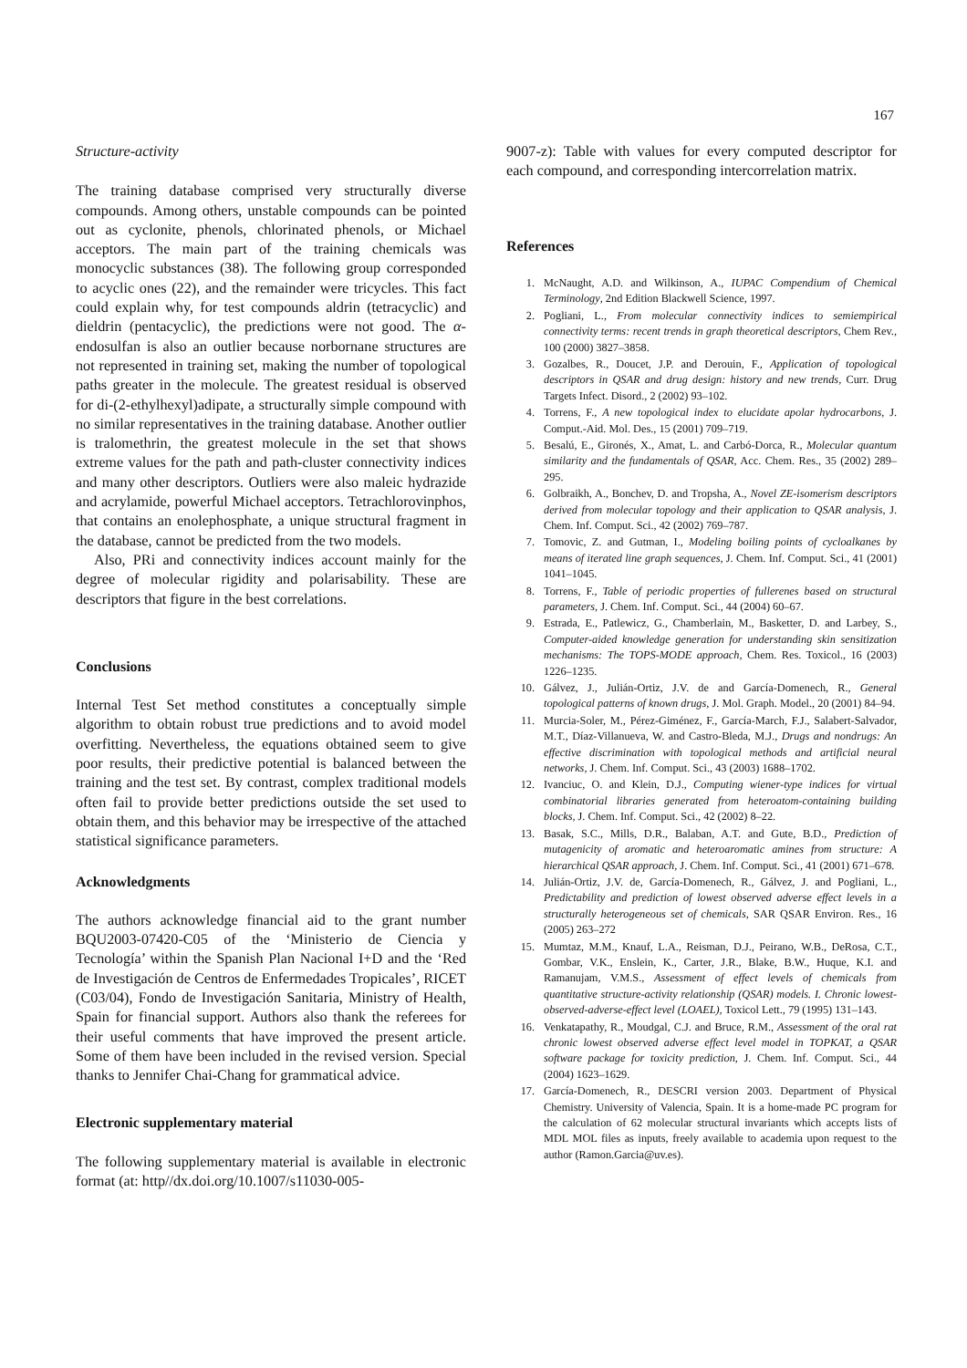167
Structure-activity
The training database comprised very structurally diverse compounds. Among others, unstable compounds can be pointed out as cyclonite, phenols, chlorinated phenols, or Michael acceptors. The main part of the training chemicals was monocyclic substances (38). The following group corresponded to acyclic ones (22), and the remainder were tricycles. This fact could explain why, for test compounds aldrin (tetracyclic) and dieldrin (pentacyclic), the predictions were not good. The α-endosulfan is also an outlier because norbornane structures are not represented in training set, making the number of topological paths greater in the molecule. The greatest residual is observed for di-(2-ethylhexyl)adipate, a structurally simple compound with no similar representatives in the training database. Another outlier is tralomethrin, the greatest molecule in the set that shows extreme values for the path and path-cluster connectivity indices and many other descriptors. Outliers were also maleic hydrazide and acrylamide, powerful Michael acceptors. Tetrachlorovinphos, that contains an enolephosphate, a unique structural fragment in the database, cannot be predicted from the two models.
Also, PRi and connectivity indices account mainly for the degree of molecular rigidity and polarisability. These are descriptors that figure in the best correlations.
Conclusions
Internal Test Set method constitutes a conceptually simple algorithm to obtain robust true predictions and to avoid model overfitting. Nevertheless, the equations obtained seem to give poor results, their predictive potential is balanced between the training and the test set. By contrast, complex traditional models often fail to provide better predictions outside the set used to obtain them, and this behavior may be irrespective of the attached statistical significance parameters.
Acknowledgments
The authors acknowledge financial aid to the grant number BQU2003-07420-C05 of the ‘Ministerio de Ciencia y Tecnología’ within the Spanish Plan Nacional I+D and the ‘Red de Investigación de Centros de Enfermedades Tropicales’, RICET (C03/04), Fondo de Investigación Sanitaria, Ministry of Health, Spain for financial support. Authors also thank the referees for their useful comments that have improved the present article. Some of them have been included in the revised version. Special thanks to Jennifer Chai-Chang for grammatical advice.
Electronic supplementary material
The following supplementary material is available in electronic format (at: http//dx.doi.org/10.1007/s11030-005-
9007-z): Table with values for every computed descriptor for each compound, and corresponding intercorrelation matrix.
References
1. McNaught, A.D. and Wilkinson, A., IUPAC Compendium of Chemical Terminology, 2nd Edition Blackwell Science, 1997.
2. Pogliani, L., From molecular connectivity indices to semiempirical connectivity terms: recent trends in graph theoretical descriptors, Chem Rev., 100 (2000) 3827–3858.
3. Gozalbes, R., Doucet, J.P. and Derouin, F., Application of topological descriptors in QSAR and drug design: history and new trends, Curr. Drug Targets Infect. Disord., 2 (2002) 93–102.
4. Torrens, F., A new topological index to elucidate apolar hydrocarbons, J. Comput.-Aid. Mol. Des., 15 (2001) 709–719.
5. Besalú, E., Gironés, X., Amat, L. and Carbó-Dorca, R., Molecular quantum similarity and the fundamentals of QSAR, Acc. Chem. Res., 35 (2002) 289–295.
6. Golbraikh, A., Bonchev, D. and Tropsha, A., Novel ZE-isomerism descriptors derived from molecular topology and their application to QSAR analysis, J. Chem. Inf. Comput. Sci., 42 (2002) 769–787.
7. Tomovic, Z. and Gutman, I., Modeling boiling points of cycloalkanes by means of iterated line graph sequences, J. Chem. Inf. Comput. Sci., 41 (2001) 1041–1045.
8. Torrens, F., Table of periodic properties of fullerenes based on structural parameters, J. Chem. Inf. Comput. Sci., 44 (2004) 60–67.
9. Estrada, E., Patlewicz, G., Chamberlain, M., Basketter, D. and Larbey, S., Computer-aided knowledge generation for understanding skin sensitization mechanisms: The TOPS-MODE approach, Chem. Res. Toxicol., 16 (2003) 1226–1235.
10. Gálvez, J., Julián-Ortiz, J.V. de and García-Domenech, R., General topological patterns of known drugs, J. Mol. Graph. Model., 20 (2001) 84–94.
11. Murcia-Soler, M., Pérez-Giménez, F., García-March, F.J., Salabert-Salvador, M.T., Díaz-Villanueva, W. and Castro-Bleda, M.J., Drugs and nondrugs: An effective discrimination with topological methods and artificial neural networks, J. Chem. Inf. Comput. Sci., 43 (2003) 1688–1702.
12. Ivanciuc, O. and Klein, D.J., Computing wiener-type indices for virtual combinatorial libraries generated from heteroatom-containing building blocks, J. Chem. Inf. Comput. Sci., 42 (2002) 8–22.
13. Basak, S.C., Mills, D.R., Balaban, A.T. and Gute, B.D., Prediction of mutagenicity of aromatic and heteroaromatic amines from structure: A hierarchical QSAR approach, J. Chem. Inf. Comput. Sci., 41 (2001) 671–678.
14. Julián-Ortiz, J.V. de, García-Domenech, R., Gálvez, J. and Pogliani, L., Predictability and prediction of lowest observed adverse effect levels in a structurally heterogeneous set of chemicals, SAR QSAR Environ. Res., 16 (2005) 263–272
15. Mumtaz, M.M., Knauf, L.A., Reisman, D.J., Peirano, W.B., DeRosa, C.T., Gombar, V.K., Enslein, K., Carter, J.R., Blake, B.W., Huque, K.I. and Ramanujam, V.M.S., Assessment of effect levels of chemicals from quantitative structure-activity relationship (QSAR) models. I. Chronic lowest-observed-adverse-effect level (LOAEL), Toxicol Lett., 79 (1995) 131–143.
16. Venkatapathy, R., Moudgal, C.J. and Bruce, R.M., Assessment of the oral rat chronic lowest observed adverse effect level model in TOPKAT, a QSAR software package for toxicity prediction, J. Chem. Inf. Comput. Sci., 44 (2004) 1623–1629.
17. García-Domenech, R., DESCRI version 2003. Department of Physical Chemistry. University of Valencia, Spain. It is a home-made PC program for the calculation of 62 molecular structural invariants which accepts lists of MDL MOL files as inputs, freely available to academia upon request to the author (Ramon.Garcia@uv.es).